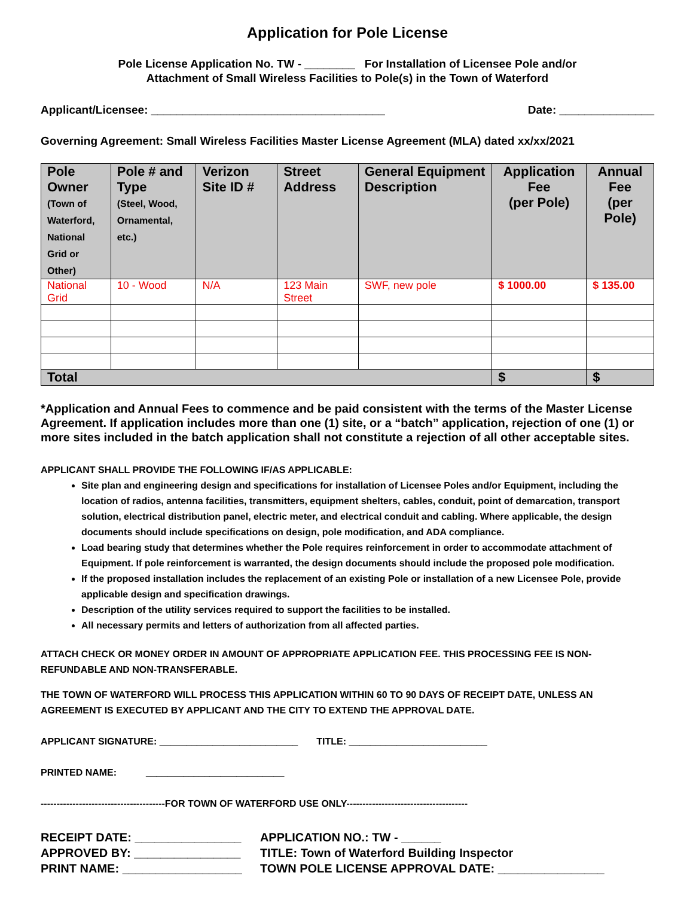Application for Pole License
Pole License Application No. TW - ________ For Installation of Licensee Pole and/or
Attachment of Small Wireless Facilities to Pole(s) in the Town of Waterford
Applicant/Licensee: _____________________________________ Date: _______________
Governing Agreement: Small Wireless Facilities Master License Agreement (MLA) dated xx/xx/2021
| Pole Owner (Town of Waterford, National Grid or Other) | Pole # and Type (Steel, Wood, Ornamental, etc.) | Verizon Site ID # | Street Address | General Equipment Description | Application Fee (per Pole) | Annual Fee (per Pole) |
| --- | --- | --- | --- | --- | --- | --- |
| National Grid | 10 - Wood | N/A | 123 Main Street | SWF, new pole | $ 1000.00 | $ 135.00 |
| Total | | | | | $ | $ |
*Application and Annual Fees to commence and be paid consistent with the terms of the Master License Agreement. If application includes more than one (1) site, or a “batch” application, rejection of one (1) or more sites included in the batch application shall not constitute a rejection of all other acceptable sites.
APPLICANT SHALL PROVIDE THE FOLLOWING IF/AS APPLICABLE:
Site plan and engineering design and specifications for installation of Licensee Poles and/or Equipment, including the location of radios, antenna facilities, transmitters, equipment shelters, cables, conduit, point of demarcation, transport solution, electrical distribution panel, electric meter, and electrical conduit and cabling. Where applicable, the design documents should include specifications on design, pole modification, and ADA compliance.
Load bearing study that determines whether the Pole requires reinforcement in order to accommodate attachment of Equipment. If pole reinforcement is warranted, the design documents should include the proposed pole modification.
If the proposed installation includes the replacement of an existing Pole or installation of a new Licensee Pole, provide applicable design and specification drawings.
Description of the utility services required to support the facilities to be installed.
All necessary permits and letters of authorization from all affected parties.
ATTACH CHECK OR MONEY ORDER IN AMOUNT OF APPROPRIATE APPLICATION FEE. THIS PROCESSING FEE IS NON-REFUNDABLE AND NON-TRANSFERABLE.
THE TOWN OF WATERFORD WILL PROCESS THIS APPLICATION WITHIN 60 TO 90 DAYS OF RECEIPT DATE, UNLESS AN AGREEMENT IS EXECUTED BY APPLICANT AND THE CITY TO EXTEND THE APPROVAL DATE.
APPLICANT SIGNATURE: __________________________ TITLE: __________________________
PRINTED NAME: __________________________
---------------------------------------FOR TOWN OF WATERFORD USE ONLY--------------------------------------
RECEIPT DATE: ________________
APPROVED BY: ________________
PRINT NAME: __________________
APPLICATION NO.: TW - ______
TITLE: Town of Waterford Building Inspector
TOWN POLE LICENSE APPROVAL DATE: ________________